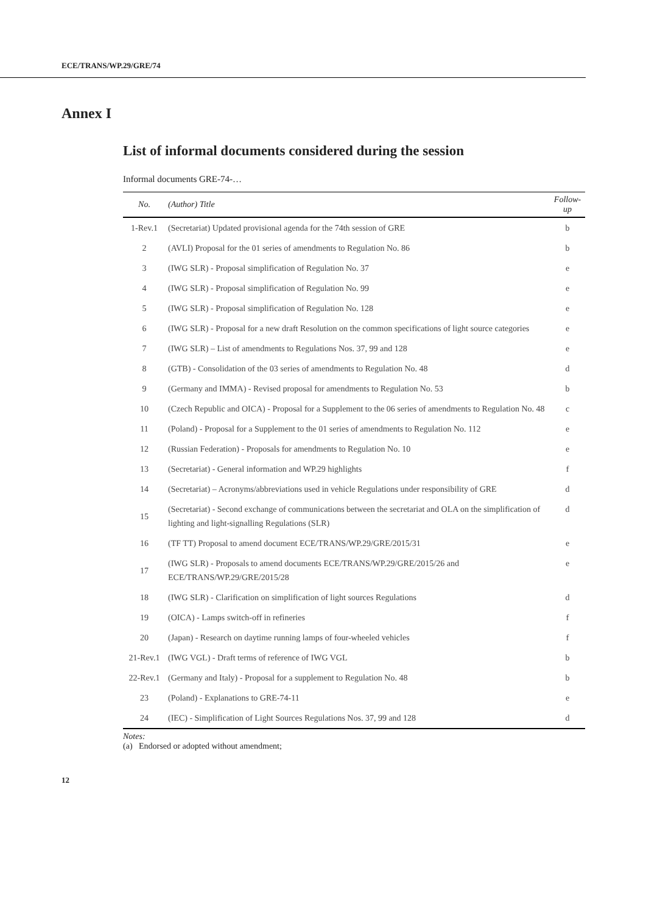ECE/TRANS/WP.29/GRE/74
Annex I
List of informal documents considered during the session
Informal documents GRE-74-…
| No. | (Author) Title | Follow-up |
| --- | --- | --- |
| 1-Rev.1 | (Secretariat) Updated provisional agenda for the 74th session of GRE | b |
| 2 | (AVLI) Proposal for the 01 series of amendments to Regulation No. 86 | b |
| 3 | (IWG SLR) - Proposal simplification of Regulation No. 37 | e |
| 4 | (IWG SLR) - Proposal simplification of Regulation No. 99 | e |
| 5 | (IWG SLR) - Proposal simplification of Regulation No. 128 | e |
| 6 | (IWG SLR) - Proposal for a new draft Resolution on the common specifications of light source categories | e |
| 7 | (IWG SLR) – List of amendments to Regulations Nos. 37, 99 and 128 | e |
| 8 | (GTB) - Consolidation of the 03 series of amendments to Regulation No. 48 | d |
| 9 | (Germany and IMMA) - Revised proposal for amendments to Regulation No. 53 | b |
| 10 | (Czech Republic and OICA) - Proposal for a Supplement to the 06 series of amendments to Regulation No. 48 | c |
| 11 | (Poland) - Proposal for a Supplement to the 01 series of amendments to Regulation No. 112 | e |
| 12 | (Russian Federation) - Proposals for amendments to Regulation No. 10 | e |
| 13 | (Secretariat) - General information and WP.29 highlights | f |
| 14 | (Secretariat) – Acronyms/abbreviations used in vehicle Regulations under responsibility of GRE | d |
| 15 | (Secretariat) - Second exchange of communications between the secretariat and OLA on the simplification of lighting and light-signalling Regulations (SLR) | d |
| 16 | (TF TT) Proposal to amend document ECE/TRANS/WP.29/GRE/2015/31 | e |
| 17 | (IWG SLR) - Proposals to amend documents ECE/TRANS/WP.29/GRE/2015/26 and ECE/TRANS/WP.29/GRE/2015/28 | e |
| 18 | (IWG SLR) - Clarification on simplification of light sources Regulations | d |
| 19 | (OICA) - Lamps switch-off in refineries | f |
| 20 | (Japan) - Research on daytime running lamps of four-wheeled vehicles | f |
| 21-Rev.1 | (IWG VGL) - Draft terms of reference of IWG VGL | b |
| 22-Rev.1 | (Germany and Italy) - Proposal for a supplement to Regulation No. 48 | b |
| 23 | (Poland) - Explanations to GRE-74-11 | e |
| 24 | (IEC) - Simplification of Light Sources Regulations Nos. 37, 99 and 128 | d |
Notes:
(a) Endorsed or adopted without amendment;
12